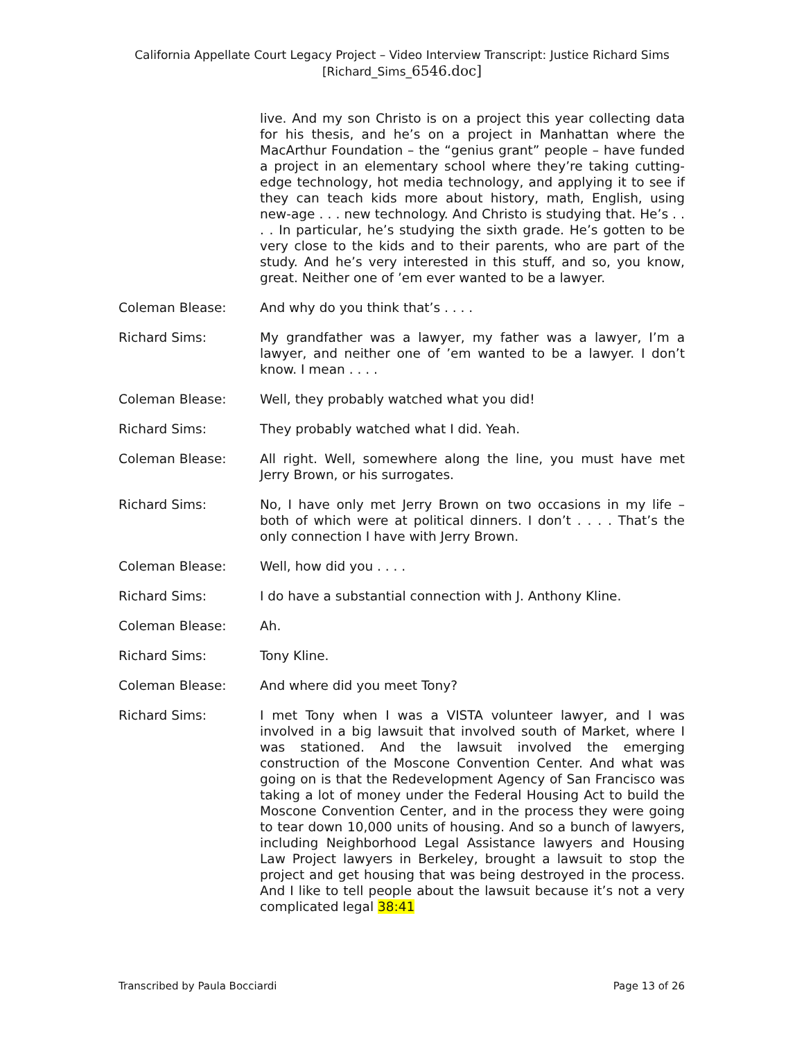California Appellate Court Legacy Project – Video Interview Transcript: Justice Richard Sims
[Richard_Sims_6546.doc]
live. And my son Christo is on a project this year collecting data for his thesis, and he’s on a project in Manhattan where the MacArthur Foundation – the “genius grant” people – have funded a project in an elementary school where they’re taking cutting-edge technology, hot media technology, and applying it to see if they can teach kids more about history, math, English, using new-age . . . new technology. And Christo is studying that. He’s . . . . In particular, he’s studying the sixth grade. He’s gotten to be very close to the kids and to their parents, who are part of the study. And he’s very interested in this stuff, and so, you know, great. Neither one of ’em ever wanted to be a lawyer.
Coleman Blease: And why do you think that’s . . . .
Richard Sims: My grandfather was a lawyer, my father was a lawyer, I’m a lawyer, and neither one of ’em wanted to be a lawyer. I don’t know. I mean . . . .
Coleman Blease: Well, they probably watched what you did!
Richard Sims: They probably watched what I did. Yeah.
Coleman Blease: All right. Well, somewhere along the line, you must have met Jerry Brown, or his surrogates.
Richard Sims: No, I have only met Jerry Brown on two occasions in my life – both of which were at political dinners. I don’t . . . . That’s the only connection I have with Jerry Brown.
Coleman Blease: Well, how did you . . . .
Richard Sims: I do have a substantial connection with J. Anthony Kline.
Coleman Blease: Ah.
Richard Sims: Tony Kline.
Coleman Blease: And where did you meet Tony?
Richard Sims: I met Tony when I was a VISTA volunteer lawyer, and I was involved in a big lawsuit that involved south of Market, where I was stationed. And the lawsuit involved the emerging construction of the Moscone Convention Center. And what was going on is that the Redevelopment Agency of San Francisco was taking a lot of money under the Federal Housing Act to build the Moscone Convention Center, and in the process they were going to tear down 10,000 units of housing. And so a bunch of lawyers, including Neighborhood Legal Assistance lawyers and Housing Law Project lawyers in Berkeley, brought a lawsuit to stop the project and get housing that was being destroyed in the process. And I like to tell people about the lawsuit because it’s not a very complicated legal 38:41
Transcribed by Paula Bocciardi Page 13 of 26